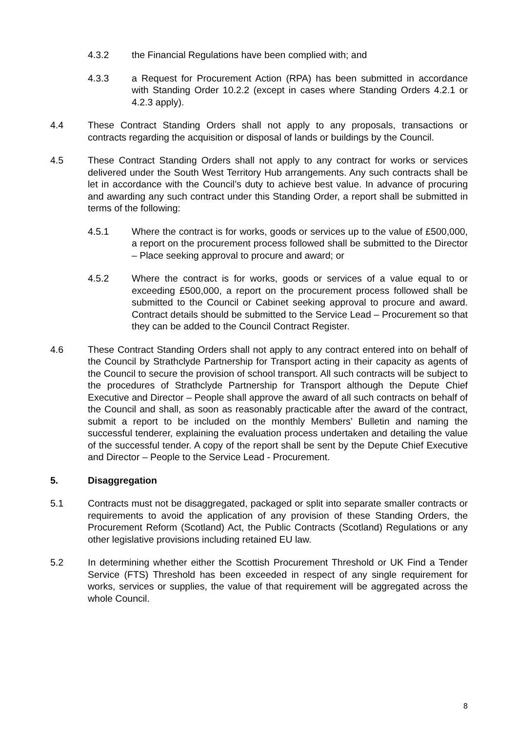4.3.2 the Financial Regulations have been complied with; and
4.3.3 a Request for Procurement Action (RPA) has been submitted in accordance with Standing Order 10.2.2 (except in cases where Standing Orders 4.2.1 or 4.2.3 apply).
4.4 These Contract Standing Orders shall not apply to any proposals, transactions or contracts regarding the acquisition or disposal of lands or buildings by the Council.
4.5 These Contract Standing Orders shall not apply to any contract for works or services delivered under the South West Territory Hub arrangements. Any such contracts shall be let in accordance with the Council’s duty to achieve best value. In advance of procuring and awarding any such contract under this Standing Order, a report shall be submitted in terms of the following:
4.5.1 Where the contract is for works, goods or services up to the value of £500,000, a report on the procurement process followed shall be submitted to the Director – Place seeking approval to procure and award; or
4.5.2 Where the contract is for works, goods or services of a value equal to or exceeding £500,000, a report on the procurement process followed shall be submitted to the Council or Cabinet seeking approval to procure and award. Contract details should be submitted to the Service Lead – Procurement so that they can be added to the Council Contract Register.
4.6 These Contract Standing Orders shall not apply to any contract entered into on behalf of the Council by Strathclyde Partnership for Transport acting in their capacity as agents of the Council to secure the provision of school transport. All such contracts will be subject to the procedures of Strathclyde Partnership for Transport although the Depute Chief Executive and Director – People shall approve the award of all such contracts on behalf of the Council and shall, as soon as reasonably practicable after the award of the contract, submit a report to be included on the monthly Members’ Bulletin and naming the successful tenderer, explaining the evaluation process undertaken and detailing the value of the successful tender. A copy of the report shall be sent by the Depute Chief Executive and Director – People to the Service Lead - Procurement.
5. Disaggregation
5.1 Contracts must not be disaggregated, packaged or split into separate smaller contracts or requirements to avoid the application of any provision of these Standing Orders, the Procurement Reform (Scotland) Act, the Public Contracts (Scotland) Regulations or any other legislative provisions including retained EU law.
5.2 In determining whether either the Scottish Procurement Threshold or UK Find a Tender Service (FTS) Threshold has been exceeded in respect of any single requirement for works, services or supplies, the value of that requirement will be aggregated across the whole Council.
8